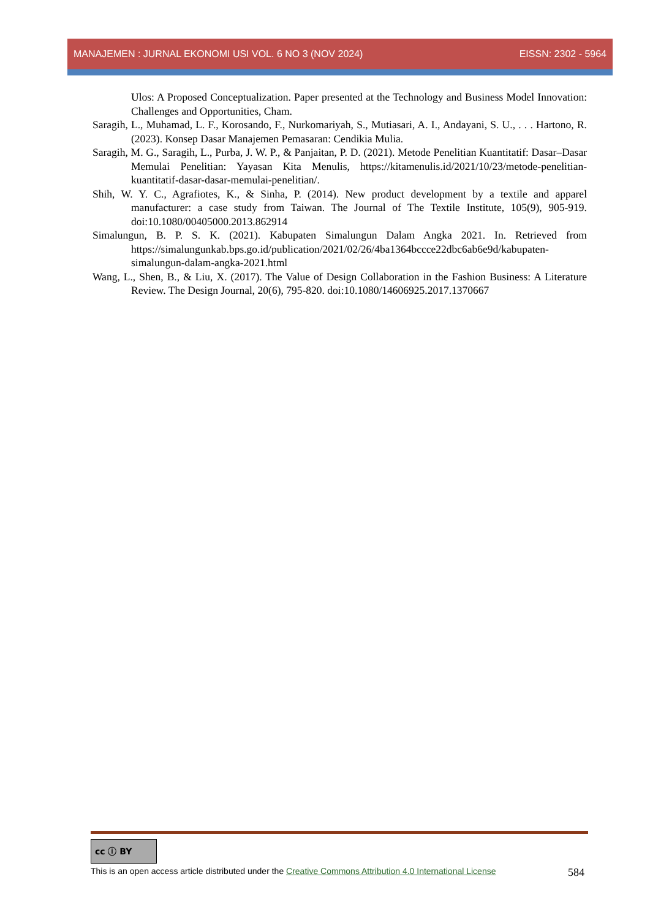MANAJEMEN : JURNAL EKONOMI USI VOL. 6 NO 3 (NOV 2024) EISSN: 2302 - 5964
Ulos: A Proposed Conceptualization. Paper presented at the Technology and Business Model Innovation: Challenges and Opportunities, Cham.
Saragih, L., Muhamad, L. F., Korosando, F., Nurkomariyah, S., Mutiasari, A. I., Andayani, S. U., . . . Hartono, R. (2023). Konsep Dasar Manajemen Pemasaran: Cendikia Mulia.
Saragih, M. G., Saragih, L., Purba, J. W. P., & Panjaitan, P. D. (2021). Metode Penelitian Kuantitatif: Dasar–Dasar Memulai Penelitian: Yayasan Kita Menulis, https://kitamenulis.id/2021/10/23/metode-penelitian-kuantitatif-dasar-dasar-memulai-penelitian/.
Shih, W. Y. C., Agrafiotes, K., & Sinha, P. (2014). New product development by a textile and apparel manufacturer: a case study from Taiwan. The Journal of The Textile Institute, 105(9), 905-919. doi:10.1080/00405000.2013.862914
Simalungun, B. P. S. K. (2021). Kabupaten Simalungun Dalam Angka 2021. In. Retrieved from https://simalungunkab.bps.go.id/publication/2021/02/26/4ba1364bccce22dbc6ab6e9d/kabupaten-simalungun-dalam-angka-2021.html
Wang, L., Shen, B., & Liu, X. (2017). The Value of Design Collaboration in the Fashion Business: A Literature Review. The Design Journal, 20(6), 795-820. doi:10.1080/14606925.2017.1370667
cc ⓘ BY
This is an open access article distributed under the Creative Commons Attribution 4.0 International License 584